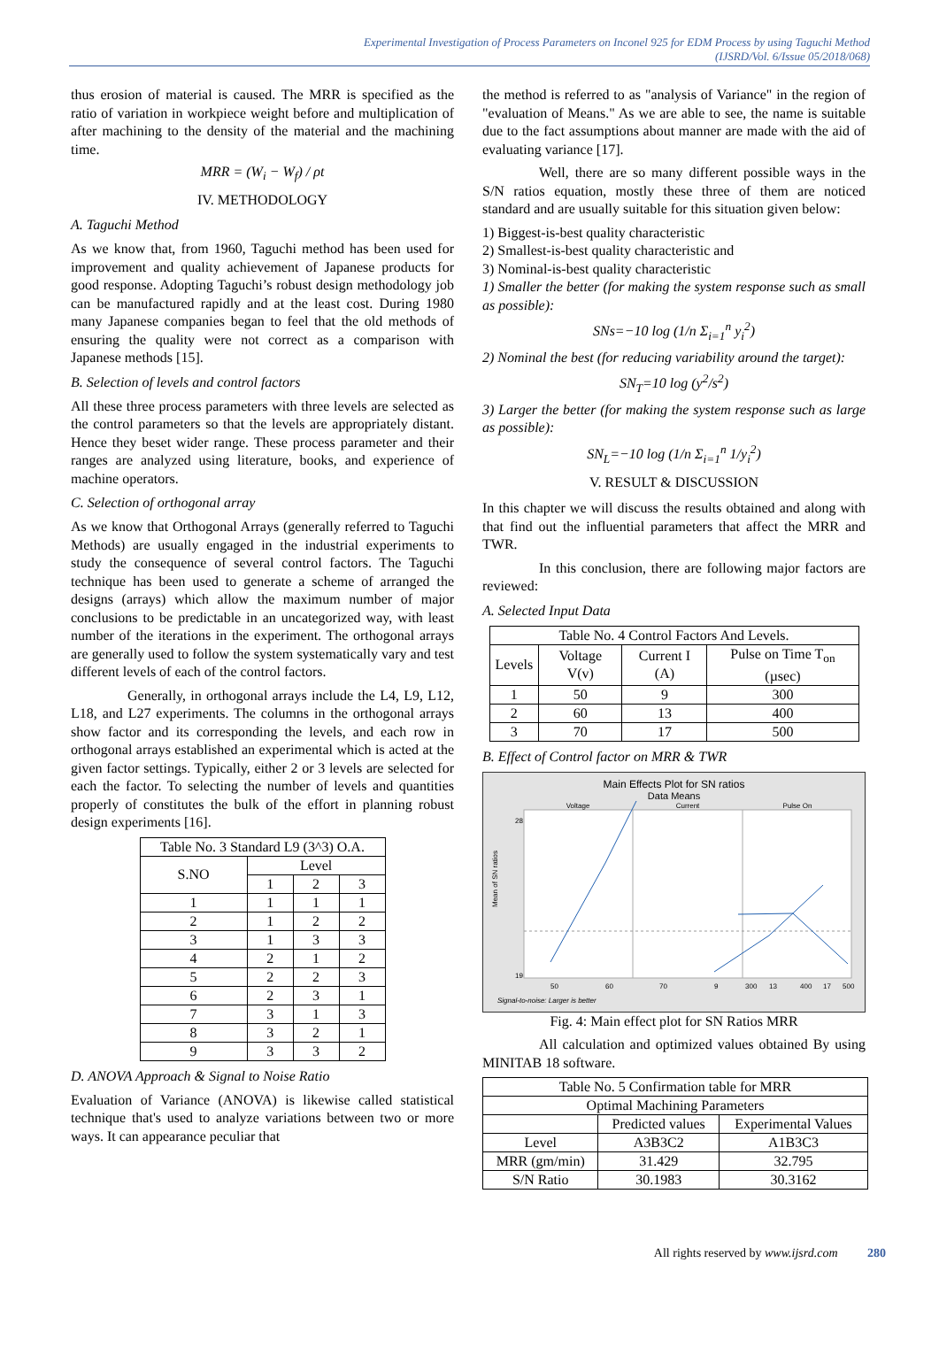Experimental Investigation of Process Parameters on Inconel 925 for EDM Process by using Taguchi Method
(IJSRD/Vol. 6/Issue 05/2018/068)
thus erosion of material is caused. The MRR is specified as the ratio of variation in workpiece weight before and multiplication of after machining to the density of the material and the machining time.
MRR = (W<sub>i</sub> − W<sub>f</sub>) / ρt
IV. METHODOLOGY
A. Taguchi Method
As we know that, from 1960, Taguchi method has been used for improvement and quality achievement of Japanese products for good response. Adopting Taguchi’s robust design methodology job can be manufactured rapidly and at the least cost. During 1980 many Japanese companies began to feel that the old methods of ensuring the quality were not correct as a comparison with Japanese methods [15].
B. Selection of levels and control factors
All these three process parameters with three levels are selected as the control parameters so that the levels are appropriately distant. Hence they beset wider range. These process parameter and their ranges are analyzed using literature, books, and experience of machine operators.
C. Selection of orthogonal array
As we know that Orthogonal Arrays (generally referred to Taguchi Methods) are usually engaged in the industrial experiments to study the consequence of several control factors. The Taguchi technique has been used to generate a scheme of arranged the designs (arrays) which allow the maximum number of major conclusions to be predictable in an uncategorized way, with least number of the iterations in the experiment. The orthogonal arrays are generally used to follow the system systematically vary and test different levels of each of the control factors.
Generally, in orthogonal arrays include the L4, L9, L12, L18, and L27 experiments. The columns in the orthogonal arrays show factor and its corresponding the levels, and each row in orthogonal arrays established an experimental which is acted at the given factor settings. Typically, either 2 or 3 levels are selected for each the factor. To selecting the number of levels and quantities properly of constitutes the bulk of the effort in planning robust design experiments [16].
| Table No. 3 Standard L9 (3^3) O.A. | | | |
| --- | --- | --- | --- |
| S.NO | Level | | |
| | 1 | 2 | 3 |
| 1 | 1 | 1 | 1 |
| 2 | 1 | 2 | 2 |
| 3 | 1 | 3 | 3 |
| 4 | 2 | 1 | 2 |
| 5 | 2 | 2 | 3 |
| 6 | 2 | 3 | 1 |
| 7 | 3 | 1 | 3 |
| 8 | 3 | 2 | 1 |
| 9 | 3 | 3 | 2 |
D. ANOVA Approach & Signal to Noise Ratio
Evaluation of Variance (ANOVA) is likewise called statistical technique that's used to analyze variations between two or more ways. It can appearance peculiar that
the method is referred to as "analysis of Variance" in the region of "evaluation of Means." As we are able to see, the name is suitable due to the fact assumptions about manner are made with the aid of evaluating variance [17].
Well, there are so many different possible ways in the S/N ratios equation, mostly these three of them are noticed standard and are usually suitable for this situation given below:
1) Biggest-is-best quality characteristic
2) Smallest-is-best quality characteristic and
3) Nominal-is-best quality characteristic
1) Smaller the better (for making the system response such as small as possible):
SNs=−10 log (1/n Σ<sub>i=1</sub><sup>n</sup> y<sub>i</sub><sup>2</sup>)
2) Nominal the best (for reducing variability around the target):
SN<sub>T</sub>=10 log (y<sup>2</sup>/s<sup>2</sup>)
3) Larger the better (for making the system response such as large as possible):
SN<sub>L</sub>=−10 log (1/n Σ<sub>i=1</sub><sup>n</sup> 1/y<sub>i</sub><sup>2</sup>)
V. RESULT & DISCUSSION
In this chapter we will discuss the results obtained and along with that find out the influential parameters that affect the MRR and TWR.
In this conclusion, there are following major factors are reviewed:
A. Selected Input Data
| Table No. 4 Control Factors And Levels. | | | |
| --- | --- | --- | --- |
| Levels | Voltage V(v) | Current I (A) | Pulse on Time T<sub>on</sub> (µsec) |
| 1 | 50 | 9 | 300 |
| 2 | 60 | 13 | 400 |
| 3 | 70 | 17 | 500 |
B. Effect of Control factor on MRR & TWR
Main Effects Plot for SN ratios
Data Means
Voltage
Current
Pulse On
Mean of SN ratios
28
19
50
60
70
9
13
17
300
400
500
Signal-to-noise: Larger is better
Fig. 4: Main effect plot for SN Ratios MRR
All calculation and optimized values obtained By using MINITAB 18 software.
| Table No. 5 Confirmation table for MRR | | |
| --- | --- | --- |
| Optimal Machining Parameters | | |
| | Predicted values | Experimental Values |
| Level | A3B3C2 | A1B3C3 |
| MRR (gm/min) | 31.429 | 32.795 |
| S/N Ratio | 30.1983 | 30.3162 |
All rights reserved by www.ijsrd.com 280